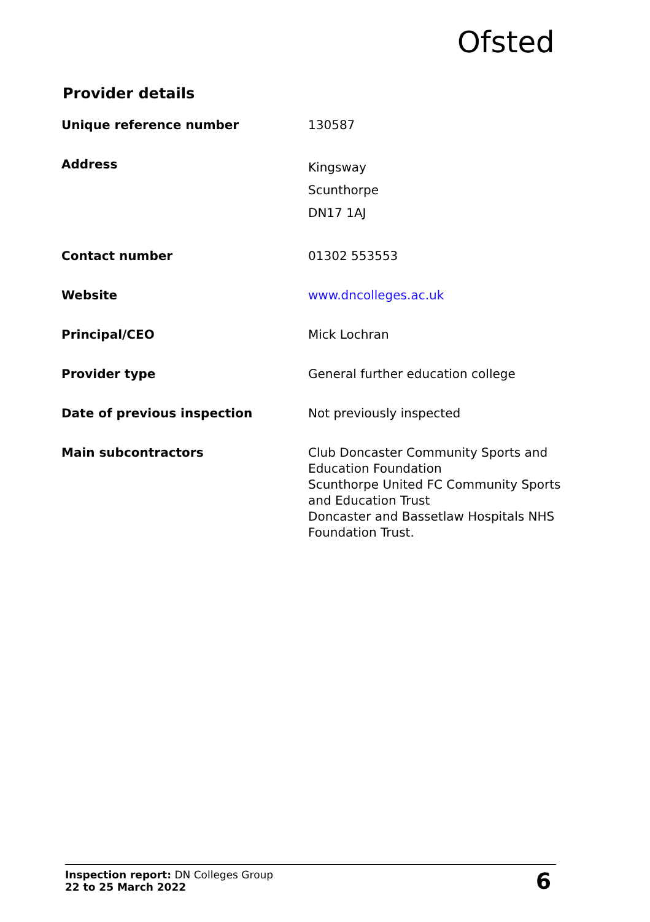Ofsted
Provider details
| Unique reference number | 130587 |
| Address | Kingsway Scunthorpe DN17 1AJ |
| Contact number | 01302 553553 |
| Website | www.dncolleges.ac.uk |
| Principal/CEO | Mick Lochran |
| Provider type | General further education college |
| Date of previous inspection | Not previously inspected |
| Main subcontractors | Club Doncaster Community Sports and Education Foundation Scunthorpe United FC Community Sports and Education Trust Doncaster and Bassetlaw Hospitals NHS Foundation Trust. |
Inspection report: DN Colleges Group
22 to 25 March 2022
6